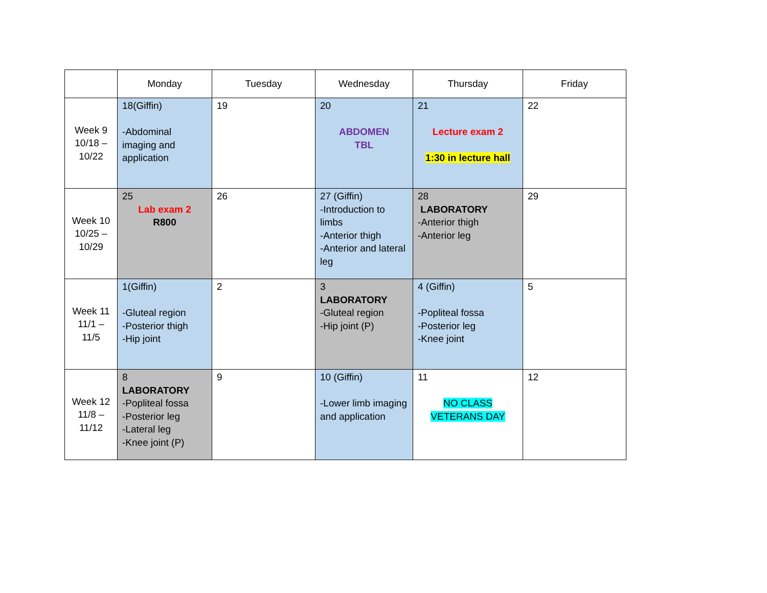| | Monday | Tuesday | Wednesday | Thursday | Friday |
| Week 9 10/18 – 10/22 | 18(Giffin) -Abdominal imaging and application | 19 | 20 ABDOMEN TBL | 21 Lecture exam 2 1:30 in lecture hall | 22 |
| Week 10 10/25 – 10/29 | 25 Lab exam 2 R800 | 26 | 27 (Giffin) -Introduction to limbs -Anterior thigh -Anterior and lateral leg | 28 LABORATORY -Anterior thigh -Anterior leg | 29 |
| Week 11 11/1 – 11/5 | 1(Giffin) -Gluteal region -Posterior thigh -Hip joint | 2 | 3 LABORATORY -Gluteal region -Hip joint (P) | 4 (Giffin) -Popliteal fossa -Posterior leg -Knee joint | 5 |
| Week 12 11/8 – 11/12 | 8 LABORATORY -Popliteal fossa -Posterior leg -Lateral leg -Knee joint (P) | 9 | 10 (Giffin) -Lower limb imaging and application | 11 NO CLASS VETERANS DAY | 12 |